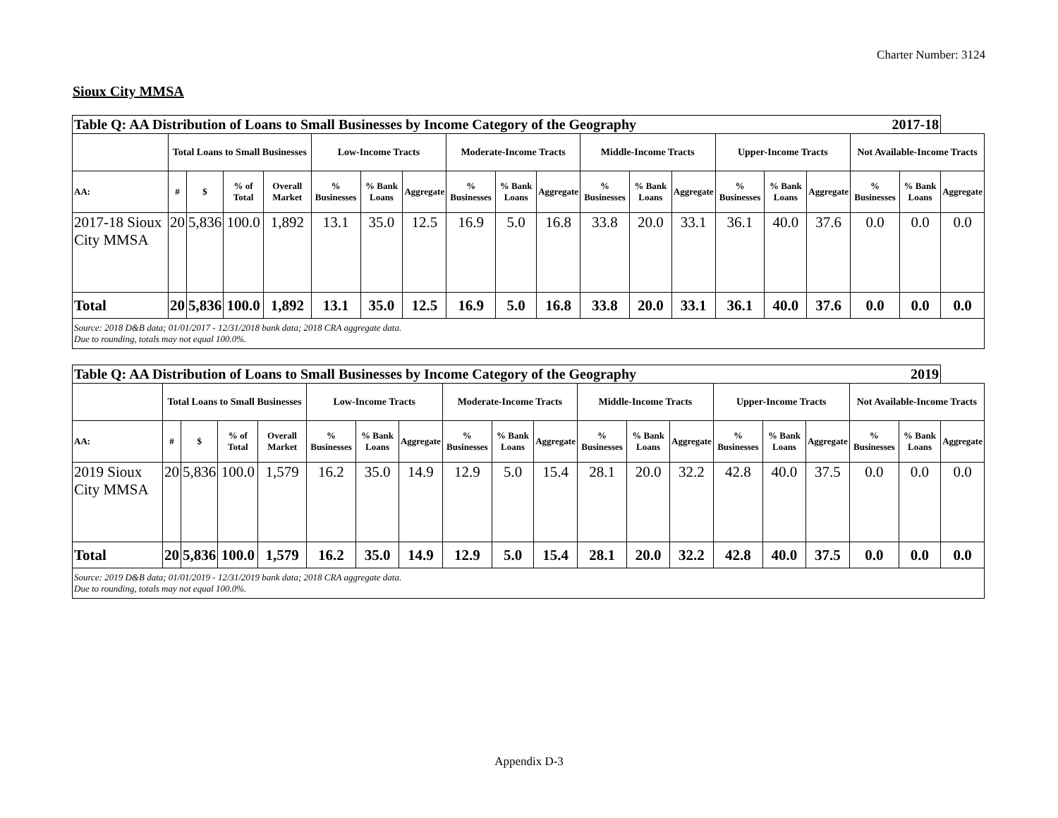Charter Number: 3124
Sioux City MMSA
| Table Q: AA Distribution of Loans to Small Businesses by Income Category of the Geography 2017-18 | | | | | | | | | | | | | | | | | | | |
| --- | --- | --- | --- | --- | --- | --- | --- | --- | --- | --- | --- | --- | --- | --- | --- | --- | --- | --- | --- |
| | Total Loans to Small Businesses | | | | Low-Income Tracts | | | Moderate-Income Tracts | | | Middle-Income Tracts | | | Upper-Income Tracts | | | Not Available-Income Tracts | | |
| AA: | # | $ | % of Total | Overall Market | % Businesses | % Bank Loans | Aggregate | % Businesses | % Bank Loans | Aggregate | % Businesses | % Bank Loans | Aggregate | % Businesses | % Bank Loans | Aggregate | % Businesses | % Bank Loans | Aggregate |
| 2017-18 Sioux City MMSA | 20 | 5,836 | 100.0 | 1,892 | 13.1 | 35.0 | 12.5 | 16.9 | 5.0 | 16.8 | 33.8 | 20.0 | 33.1 | 36.1 | 40.0 | 37.6 | 0.0 | 0.0 | 0.0 |
| Total | 20 | 5,836 | 100.0 | 1,892 | 13.1 | 35.0 | 12.5 | 16.9 | 5.0 | 16.8 | 33.8 | 20.0 | 33.1 | 36.1 | 40.0 | 37.6 | 0.0 | 0.0 | 0.0 |
| Source: 2018 D&B data; 01/01/2017 - 12/31/2018 bank data; 2018 CRA aggregate data. Due to rounding, totals may not equal 100.0%. | | | | | | | | | | | | | | | | | | | |
| Table Q: AA Distribution of Loans to Small Businesses by Income Category of the Geography 2019 | | | | | | | | | | | | | | | | | | | |
| --- | --- | --- | --- | --- | --- | --- | --- | --- | --- | --- | --- | --- | --- | --- | --- | --- | --- | --- | --- |
| | Total Loans to Small Businesses | | | | Low-Income Tracts | | | Moderate-Income Tracts | | | Middle-Income Tracts | | | Upper-Income Tracts | | | Not Available-Income Tracts | | |
| AA: | # | $ | % of Total | Overall Market | % Businesses | % Bank Loans | Aggregate | % Businesses | % Bank Loans | Aggregate | % Businesses | % Bank Loans | Aggregate | % Businesses | % Bank Loans | Aggregate | % Businesses | % Bank Loans | Aggregate |
| 2019 Sioux City MMSA | 20 | 5,836 | 100.0 | 1,579 | 16.2 | 35.0 | 14.9 | 12.9 | 5.0 | 15.4 | 28.1 | 20.0 | 32.2 | 42.8 | 40.0 | 37.5 | 0.0 | 0.0 | 0.0 |
| Total | 20 | 5,836 | 100.0 | 1,579 | 16.2 | 35.0 | 14.9 | 12.9 | 5.0 | 15.4 | 28.1 | 20.0 | 32.2 | 42.8 | 40.0 | 37.5 | 0.0 | 0.0 | 0.0 |
| Source: 2019 D&B data; 01/01/2019 - 12/31/2019 bank data; 2018 CRA aggregate data. Due to rounding, totals may not equal 100.0%. | | | | | | | | | | | | | | | | | | | |
Appendix D-3